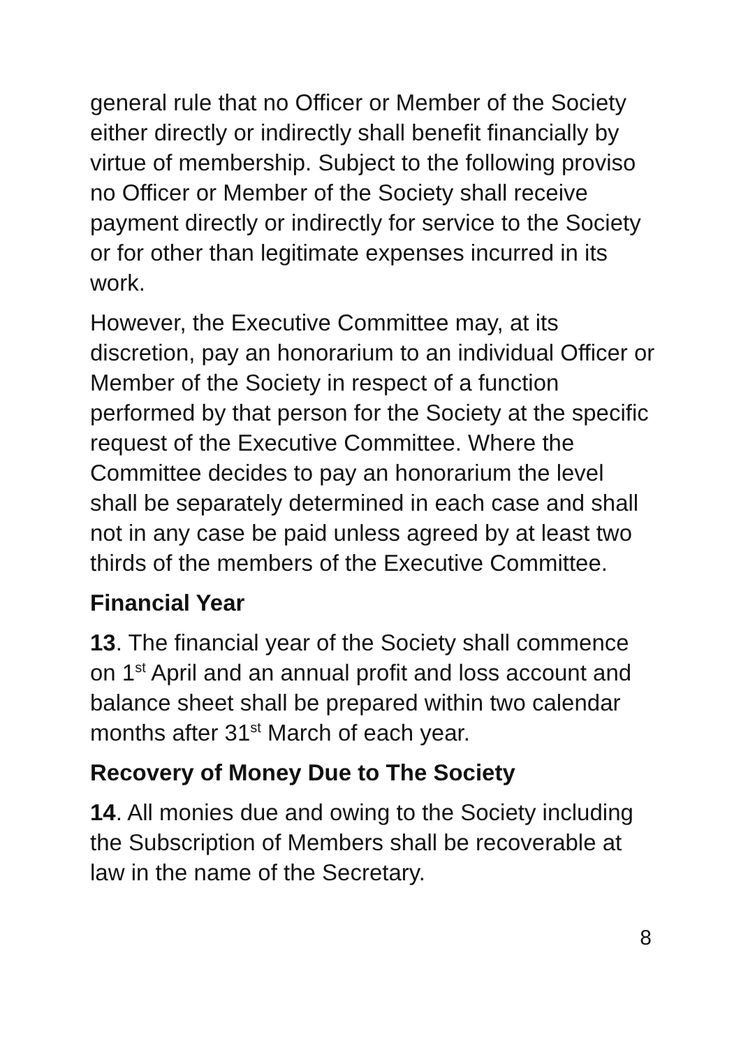general rule that no Officer or Member of the Society either directly or indirectly shall benefit financially by virtue of membership. Subject to the following proviso no Officer or Member of the Society shall receive payment directly or indirectly for service to the Society or for other than legitimate expenses incurred in its work.
However, the Executive Committee may, at its discretion, pay an honorarium to an individual Officer or Member of the Society in respect of a function performed by that person for the Society at the specific request of the Executive Committee. Where the Committee decides to pay an honorarium the level shall be separately determined in each case and shall not in any case be paid unless agreed by at least two thirds of the members of the Executive Committee.
Financial Year
13. The financial year of the Society shall commence on 1<sup>st</sup> April and an annual profit and loss account and balance sheet shall be prepared within two calendar months after 31<sup>st</sup> March of each year.
Recovery of Money Due to The Society
14. All monies due and owing to the Society including the Subscription of Members shall be recoverable at law in the name of the Secretary.
8